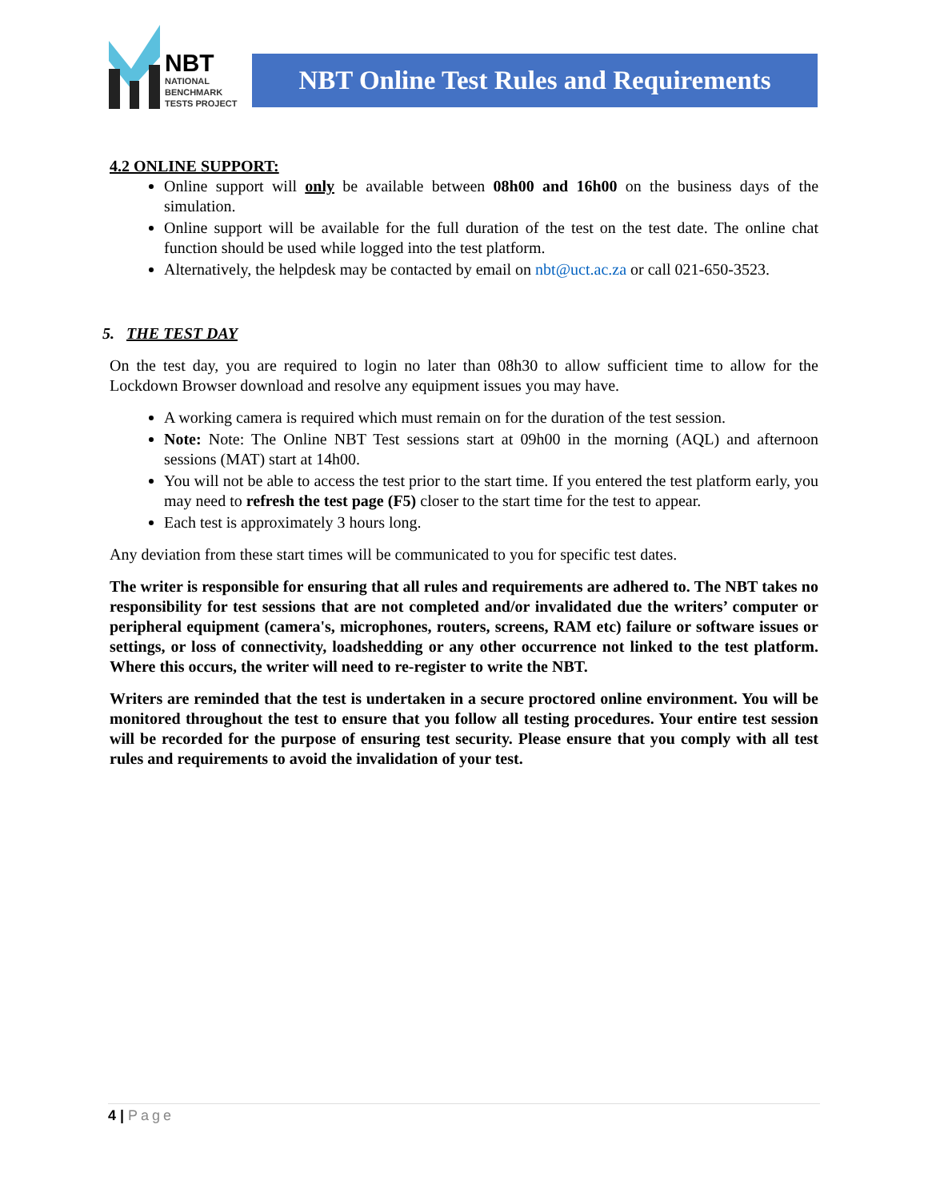NBT
NATIONAL
BENCHMARK
TESTS PROJECT
NBT Online Test Rules and Requirements
4.2 ONLINE SUPPORT:
Online support will only be available between 08h00 and 16h00 on the business days of the simulation.
Online support will be available for the full duration of the test on the test date. The online chat function should be used while logged into the test platform.
Alternatively, the helpdesk may be contacted by email on nbt@uct.ac.za or call 021-650-3523.
5. THE TEST DAY
On the test day, you are required to login no later than 08h30 to allow sufficient time to allow for the Lockdown Browser download and resolve any equipment issues you may have.
A working camera is required which must remain on for the duration of the test session.
Note: Note: The Online NBT Test sessions start at 09h00 in the morning (AQL) and afternoon sessions (MAT) start at 14h00.
You will not be able to access the test prior to the start time. If you entered the test platform early, you may need to refresh the test page (F5) closer to the start time for the test to appear.
Each test is approximately 3 hours long.
Any deviation from these start times will be communicated to you for specific test dates.
The writer is responsible for ensuring that all rules and requirements are adhered to. The NBT takes no responsibility for test sessions that are not completed and/or invalidated due the writers’ computer or peripheral equipment (camera's, microphones, routers, screens, RAM etc) failure or software issues or settings, or loss of connectivity, loadshedding or any other occurrence not linked to the test platform. Where this occurs, the writer will need to re-register to write the NBT.
Writers are reminded that the test is undertaken in a secure proctored online environment. You will be monitored throughout the test to ensure that you follow all testing procedures. Your entire test session will be recorded for the purpose of ensuring test security. Please ensure that you comply with all test rules and requirements to avoid the invalidation of your test.
4 | Page